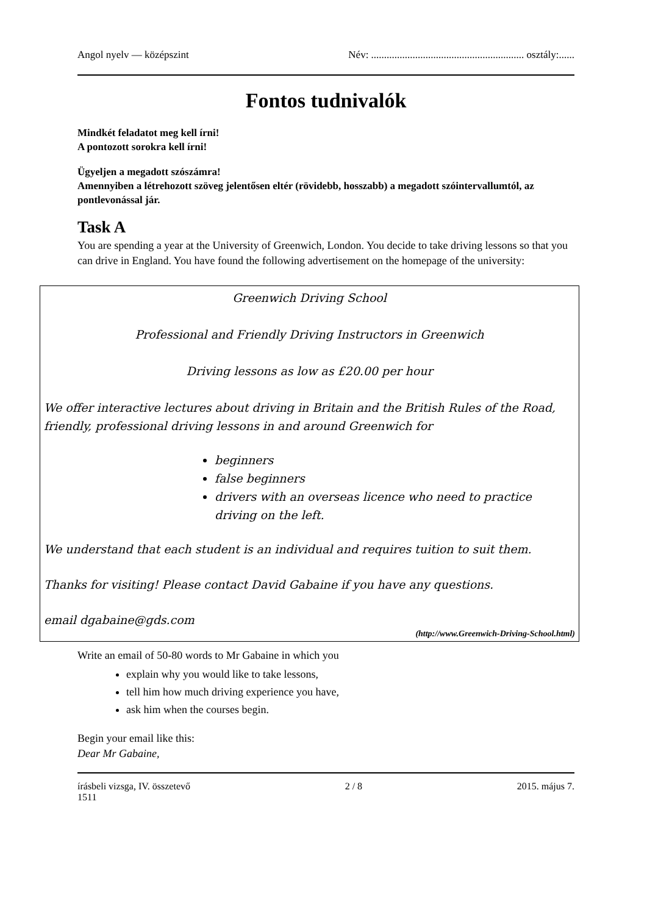Angol nyelv — középszint Név: ........................................................... osztály:......
Fontos tudnivalók
Mindkét feladatot meg kell írni!
A pontozott sorokra kell írni!
Ügyeljen a megadott szószámra!
Amennyiben a létrehozott szöveg jelentősen eltér (rövidebb, hosszabb) a megadott szóintervallumtól, az pontlevonással jár.
Task A
You are spending a year at the University of Greenwich, London. You decide to take driving lessons so that you can drive in England. You have found the following advertisement on the homepage of the university:
Greenwich Driving School
Professional and Friendly Driving Instructors in Greenwich
Driving lessons as low as £20.00 per hour
We offer interactive lectures about driving in Britain and the British Rules of the Road, friendly, professional driving lessons in and around Greenwich for
beginners
false beginners
drivers with an overseas licence who need to practice driving on the left.
We understand that each student is an individual and requires tuition to suit them.
Thanks for visiting! Please contact David Gabaine if you have any questions.
email dgabaine@gds.com
(http://www.Greenwich-Driving-School.html)
Write an email of 50-80 words to Mr Gabaine in which you
explain why you would like to take lessons,
tell him how much driving experience you have,
ask him when the courses begin.
Begin your email like this:
Dear Mr Gabaine,
írásbeli vizsga, IV. összetevő
1511 2 / 8 2015. május 7.